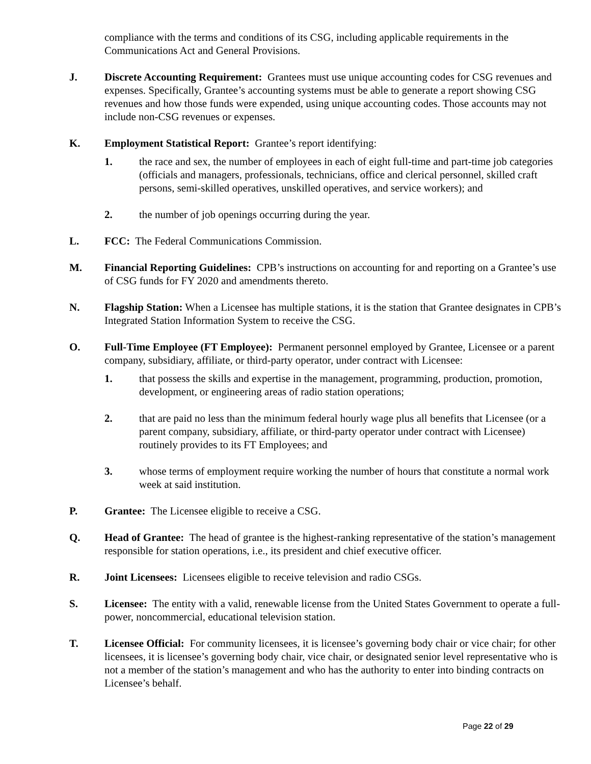compliance with the terms and conditions of its CSG, including applicable requirements in the Communications Act and General Provisions.
J. Discrete Accounting Requirement: Grantees must use unique accounting codes for CSG revenues and expenses. Specifically, Grantee’s accounting systems must be able to generate a report showing CSG revenues and how those funds were expended, using unique accounting codes. Those accounts may not include non-CSG revenues or expenses.
K. Employment Statistical Report: Grantee’s report identifying:
1. the race and sex, the number of employees in each of eight full-time and part-time job categories (officials and managers, professionals, technicians, office and clerical personnel, skilled craft persons, semi-skilled operatives, unskilled operatives, and service workers); and
2. the number of job openings occurring during the year.
L. FCC: The Federal Communications Commission.
M. Financial Reporting Guidelines: CPB’s instructions on accounting for and reporting on a Grantee’s use of CSG funds for FY 2020 and amendments thereto.
N. Flagship Station: When a Licensee has multiple stations, it is the station that Grantee designates in CPB’s Integrated Station Information System to receive the CSG.
O. Full-Time Employee (FT Employee): Permanent personnel employed by Grantee, Licensee or a parent company, subsidiary, affiliate, or third-party operator, under contract with Licensee:
1. that possess the skills and expertise in the management, programming, production, promotion, development, or engineering areas of radio station operations;
2. that are paid no less than the minimum federal hourly wage plus all benefits that Licensee (or a parent company, subsidiary, affiliate, or third-party operator under contract with Licensee) routinely provides to its FT Employees; and
3. whose terms of employment require working the number of hours that constitute a normal work week at said institution.
P. Grantee: The Licensee eligible to receive a CSG.
Q. Head of Grantee: The head of grantee is the highest-ranking representative of the station’s management responsible for station operations, i.e., its president and chief executive officer.
R. Joint Licensees: Licensees eligible to receive television and radio CSGs.
S. Licensee: The entity with a valid, renewable license from the United States Government to operate a full-power, noncommercial, educational television station.
T. Licensee Official: For community licensees, it is licensee’s governing body chair or vice chair; for other licensees, it is licensee’s governing body chair, vice chair, or designated senior level representative who is not a member of the station’s management and who has the authority to enter into binding contracts on Licensee’s behalf.
Page 22 of 29